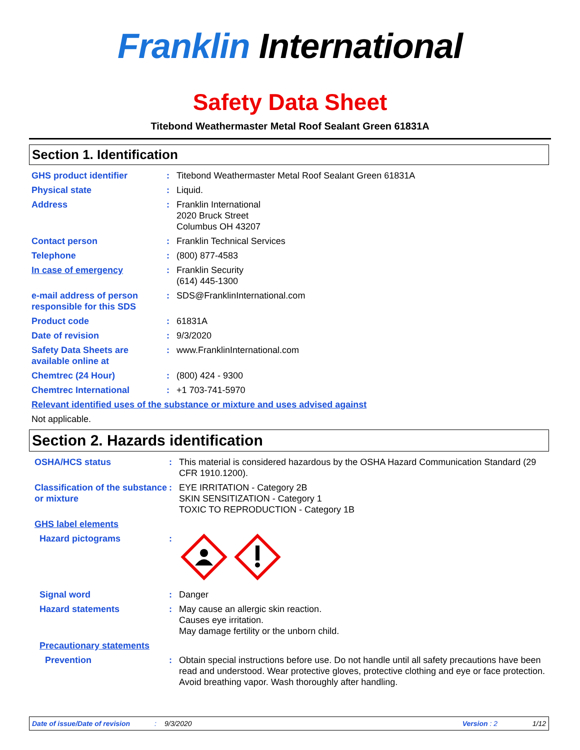Franklin International
Safety Data Sheet
Titebond Weathermaster Metal Roof Sealant Green 61831A
Section 1. Identification
GHS product identifier : Titebond Weathermaster Metal Roof Sealant Green 61831A
Physical state : Liquid.
Address : Franklin International
2020 Bruck Street
Columbus OH 43207
Contact person : Franklin Technical Services
Telephone : (800) 877-4583
In case of emergency : Franklin Security
(614) 445-1300
e-mail address of person responsible for this SDS
: SDS@FranklinInternational.com
Product code : 61831A
Date of revision : 9/3/2020
Safety Data Sheets are available online at
: www.FranklinInternational.com
Chemtrec (24 Hour) : (800) 424 - 9300
Chemtrec International : +1 703-741-5970
Relevant identified uses of the substance or mixture and uses advised against
Not applicable.
Section 2. Hazards identification
OSHA/HCS status : This material is considered hazardous by the OSHA Hazard Communication Standard (29 CFR 1910.1200).
Classification of the substance or mixture
: EYE IRRITATION - Category 2B
SKIN SENSITIZATION - Category 1
TOXIC TO REPRODUCTION - Category 1B
GHS label elements
Hazard pictograms :
Signal word : Danger
Hazard statements : May cause an allergic skin reaction.
Causes eye irritation.
May damage fertility or the unborn child.
Precautionary statements
Prevention : Obtain special instructions before use. Do not handle until all safety precautions have been read and understood. Wear protective gloves, protective clothing and eye or face protection. Avoid breathing vapor. Wash thoroughly after handling.
Date of issue/Date of revision: 9/3/2020 Version : 2 1/12